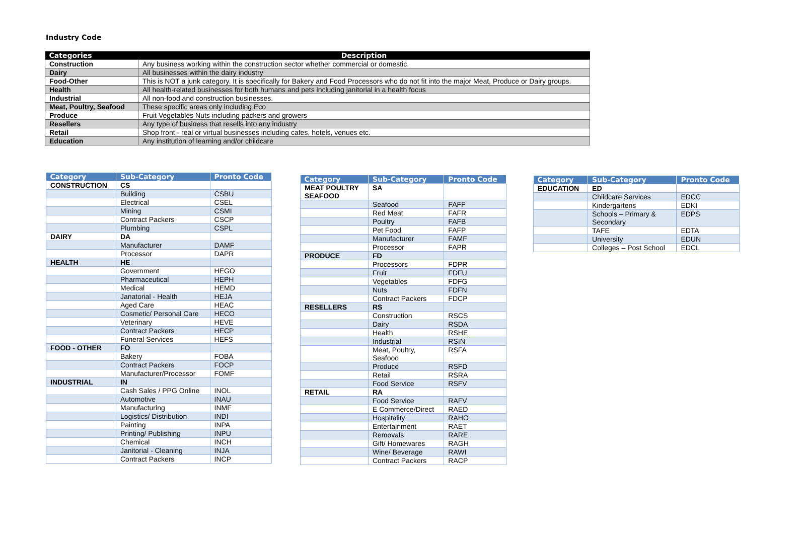Industry Code
| Categories | Description |
| --- | --- |
| Construction | Any business working within the construction sector whether commercial or domestic. |
| Dairy | All businesses within the dairy industry |
| Food-Other | This is NOT a junk category. It is specifically for Bakery and Food Processors who do not fit into the major Meat, Produce or Dairy groups. |
| Health | All health-related businesses for both humans and pets including janitorial in a health focus |
| Industrial | All non-food and construction businesses. |
| Meat, Poultry, Seafood | These specific areas only including Eco |
| Produce | Fruit Vegetables Nuts including packers and growers |
| Resellers | Any type of business that resells into any industry |
| Retail | Shop front - real or virtual businesses including cafes, hotels, venues etc. |
| Education | Any institution of learning and/or childcare |
| Category | Sub-Category | Pronto Code |
| --- | --- | --- |
| CONSTRUCTION | CS | |
| | Building | CSBU |
| | Electrical | CSEL |
| | Mining | CSMI |
| | Contract Packers | CSCP |
| | Plumbing | CSPL |
| DAIRY | DA | |
| | Manufacturer | DAMF |
| | Processor | DAPR |
| HEALTH | HE | |
| | Government | HEGO |
| | Pharmaceutical | HEPH |
| | Medical | HEMD |
| | Janatorial - Health | HEJA |
| | Aged Care | HEAC |
| | Cosmetic/ Personal Care | HECO |
| | Veterinary | HEVE |
| | Contract Packers | HECP |
| | Funeral Services | HEFS |
| FOOD - OTHER | FO | |
| | Bakery | FOBA |
| | Contract Packers | FOCP |
| | Manufacturer/Processor | FOMF |
| INDUSTRIAL | IN | |
| | Cash Sales / PPG Online | INOL |
| | Automotive | INAU |
| | Manufacturing | INMF |
| | Logistics/ Distribution | INDI |
| | Painting | INPA |
| | Printing/ Publishing | INPU |
| | Chemical | INCH |
| | Janitorial - Cleaning | INJA |
| | Contract Packers | INCP |
| Category | Sub-Category | Pronto Code |
| --- | --- | --- |
| MEAT POULTRY SEAFOOD | SA | |
| | Seafood | FAFF |
| | Red Meat | FAFR |
| | Poultry | FAFB |
| | Pet Food | FAFP |
| | Manufacturer | FAMF |
| | Processor | FAPR |
| PRODUCE | FD | |
| | Processors | FDPR |
| | Fruit | FDFU |
| | Vegetables | FDFG |
| | Nuts | FDFN |
| | Contract Packers | FDCP |
| RESELLERS | RS | |
| | Construction | RSCS |
| | Dairy | RSDA |
| | Health | RSHE |
| | Industrial | RSIN |
| | Meat, Poultry, Seafood | RSFA |
| | Produce | RSFD |
| | Retail | RSRA |
| | Food Service | RSFV |
| RETAIL | RA | |
| | Food Service | RAFV |
| | E Commerce/Direct | RAED |
| | Hospitality | RAHO |
| | Entertainment | RAET |
| | Removals | RARE |
| | Gift/ Homewares | RAGH |
| | Wine/ Beverage | RAWI |
| | Contract Packers | RACP |
| Category | Sub-Category | Pronto Code |
| --- | --- | --- |
| EDUCATION | ED | |
| | Childcare Services | EDCC |
| | Kindergartens | EDKI |
| | Schools – Primary & Secondary | EDPS |
| | TAFE | EDTA |
| | University | EDUN |
| | Colleges – Post School | EDCL |